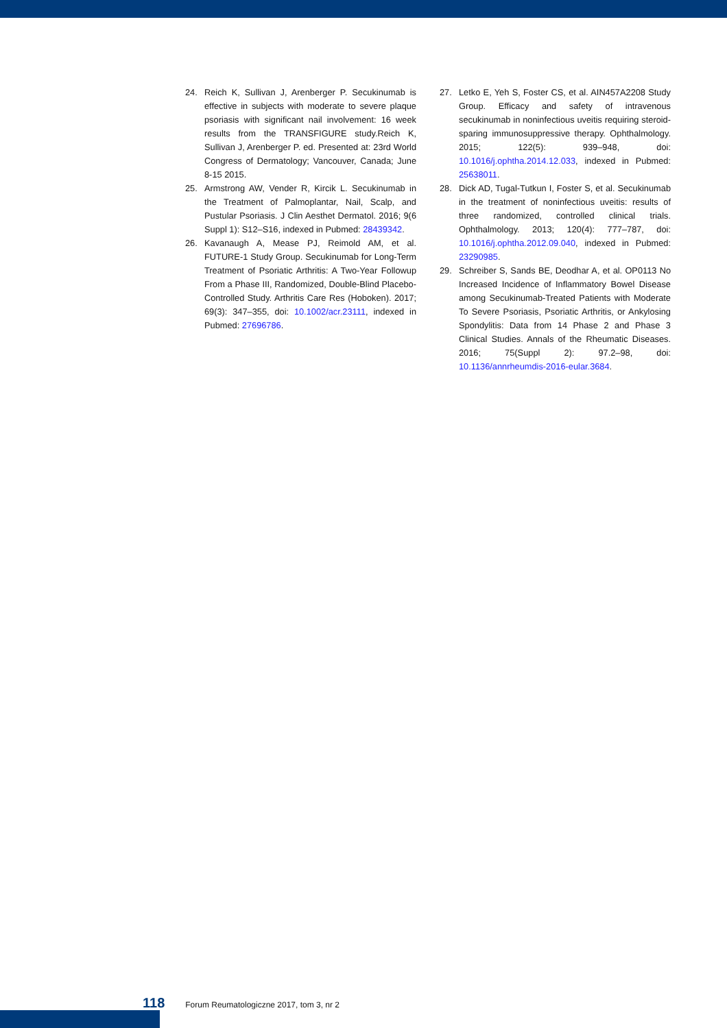24. Reich K, Sullivan J, Arenberger P. Secukinumab is effective in subjects with moderate to severe plaque psoriasis with significant nail involvement: 16 week results from the TRANSFIGURE study.Reich K, Sullivan J, Arenberger P. ed. Presented at: 23rd World Congress of Dermatology; Vancouver, Canada; June 8-15 2015.
25. Armstrong AW, Vender R, Kircik L. Secukinumab in the Treatment of Palmoplantar, Nail, Scalp, and Pustular Psoriasis. J Clin Aesthet Dermatol. 2016; 9(6 Suppl 1): S12–S16, indexed in Pubmed: 28439342.
26. Kavanaugh A, Mease PJ, Reimold AM, et al. FUTURE-1 Study Group. Secukinumab for Long-Term Treatment of Psoriatic Arthritis: A Two-Year Followup From a Phase III, Randomized, Double-Blind Placebo-Controlled Study. Arthritis Care Res (Hoboken). 2017; 69(3): 347–355, doi: 10.1002/acr.23111, indexed in Pubmed: 27696786.
27. Letko E, Yeh S, Foster CS, et al. AIN457A2208 Study Group. Efficacy and safety of intravenous secukinumab in noninfectious uveitis requiring steroid-sparing immunosuppressive therapy. Ophthalmology. 2015; 122(5): 939–948, doi: 10.1016/j.ophtha.2014.12.033, indexed in Pubmed: 25638011.
28. Dick AD, Tugal-Tutkun I, Foster S, et al. Secukinumab in the treatment of noninfectious uveitis: results of three randomized, controlled clinical trials. Ophthalmology. 2013; 120(4): 777–787, doi: 10.1016/j.ophtha.2012.09.040, indexed in Pubmed: 23290985.
29. Schreiber S, Sands BE, Deodhar A, et al. OP0113 No Increased Incidence of Inflammatory Bowel Disease among Secukinumab-Treated Patients with Moderate To Severe Psoriasis, Psoriatic Arthritis, or Ankylosing Spondylitis: Data from 14 Phase 2 and Phase 3 Clinical Studies. Annals of the Rheumatic Diseases. 2016; 75(Suppl 2): 97.2–98, doi: 10.1136/annrheumdis-2016-eular.3684.
118 Forum Reumatologiczne 2017, tom 3, nr 2